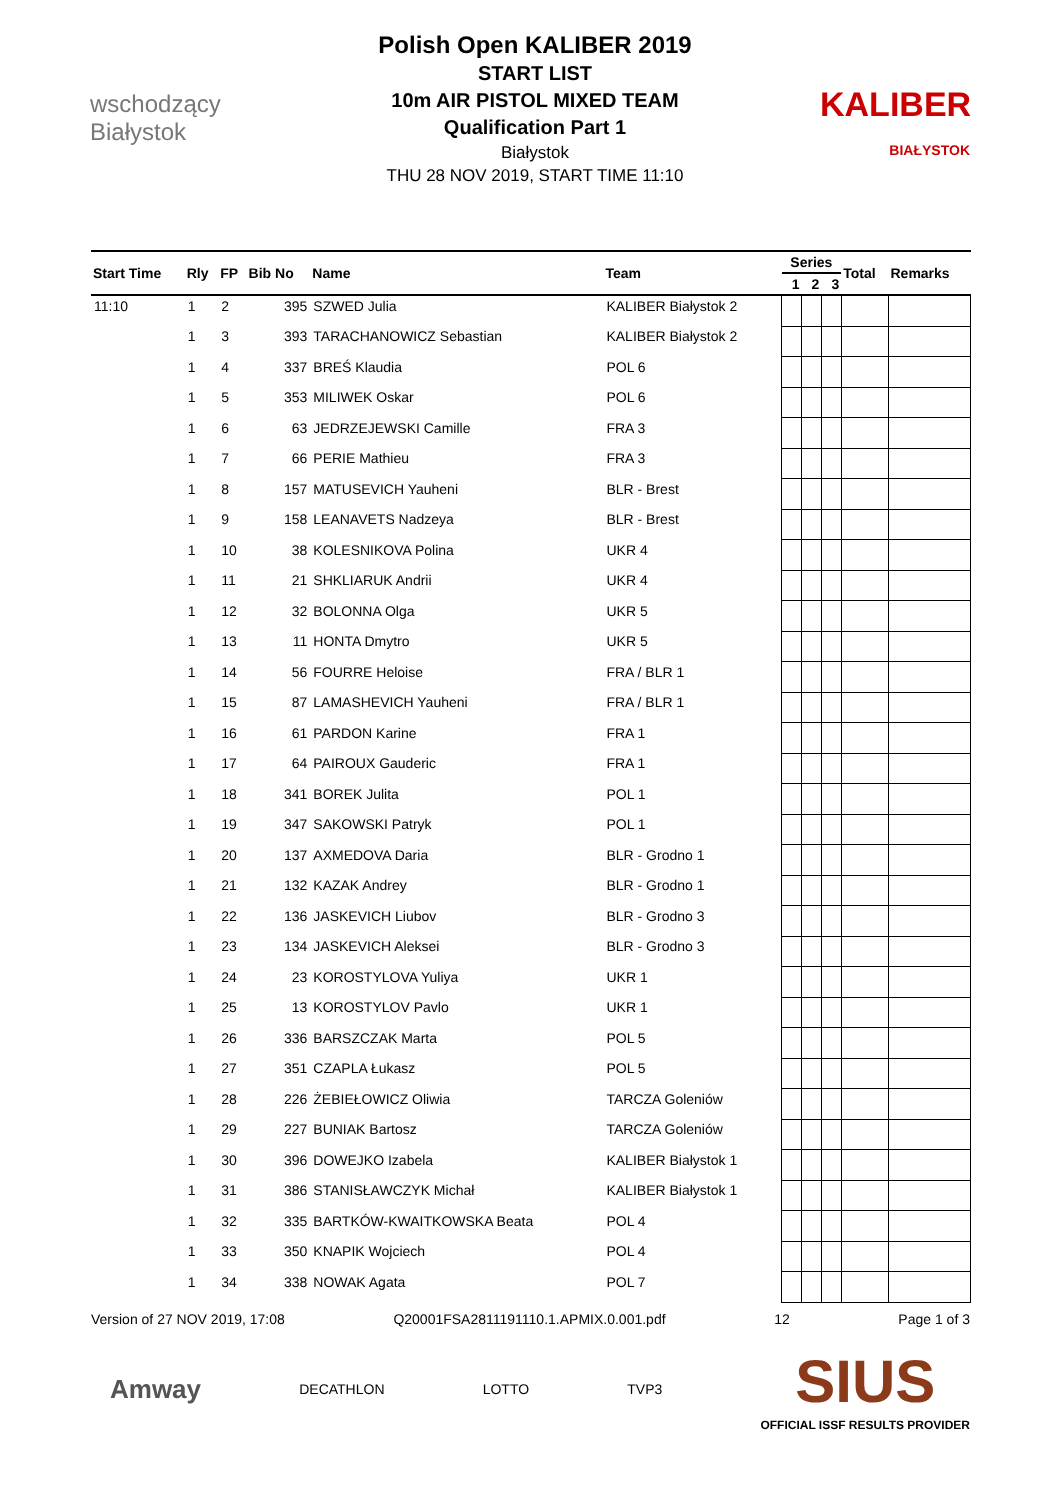wschodzący
Białystok
Polish Open KALIBER 2019
START LIST
10m AIR PISTOL MIXED TEAM
Qualification Part 1
Białystok
THU 28 NOV 2019, START TIME 11:10
KALIBER
BIAŁYSTOK
| Start Time | Rly | FP | Bib No | Name | Team | Series | | | Total | Remarks |
| --- | --- | --- | --- | --- | --- | --- | --- | --- | --- | --- |
| | | | | | | 1 | 2 | 3 | | |
| 11:10 | 1 | 2 | 395 | SZWED Julia | KALIBER Białystok 2 | | | | | |
| | 1 | 3 | 393 | TARACHANOWICZ Sebastian | KALIBER Białystok 2 | | | | | |
| | 1 | 4 | 337 | BREŚ Klaudia | POL 6 | | | | | |
| | 1 | 5 | 353 | MILIWEK Oskar | POL 6 | | | | | |
| | 1 | 6 | 63 | JEDRZEJEWSKI Camille | FRA 3 | | | | | |
| | 1 | 7 | 66 | PERIE Mathieu | FRA 3 | | | | | |
| | 1 | 8 | 157 | MATUSEVICH Yauheni | BLR - Brest | | | | | |
| | 1 | 9 | 158 | LEANAVETS Nadzeya | BLR - Brest | | | | | |
| | 1 | 10 | 38 | KOLESNIKOVA Polina | UKR 4 | | | | | |
| | 1 | 11 | 21 | SHKLIARUK Andrii | UKR 4 | | | | | |
| | 1 | 12 | 32 | BOLONNA Olga | UKR 5 | | | | | |
| | 1 | 13 | 11 | HONTA Dmytro | UKR 5 | | | | | |
| | 1 | 14 | 56 | FOURRE Heloise | FRA / BLR 1 | | | | | |
| | 1 | 15 | 87 | LAMASHEVICH Yauheni | FRA / BLR 1 | | | | | |
| | 1 | 16 | 61 | PARDON Karine | FRA 1 | | | | | |
| | 1 | 17 | 64 | PAIROUX Gauderic | FRA 1 | | | | | |
| | 1 | 18 | 341 | BOREK Julita | POL 1 | | | | | |
| | 1 | 19 | 347 | SAKOWSKI Patryk | POL 1 | | | | | |
| | 1 | 20 | 137 | AXMEDOVA Daria | BLR - Grodno 1 | | | | | |
| | 1 | 21 | 132 | KAZAK Andrey | BLR - Grodno 1 | | | | | |
| | 1 | 22 | 136 | JASKEVICH Liubov | BLR - Grodno 3 | | | | | |
| | 1 | 23 | 134 | JASKEVICH Aleksei | BLR - Grodno 3 | | | | | |
| | 1 | 24 | 23 | KOROSTYLOVA Yuliya | UKR 1 | | | | | |
| | 1 | 25 | 13 | KOROSTYLOV Pavlo | UKR 1 | | | | | |
| | 1 | 26 | 336 | BARSZCZAK Marta | POL 5 | | | | | |
| | 1 | 27 | 351 | CZAPLA Łukasz | POL 5 | | | | | |
| | 1 | 28 | 226 | ŻEBIEŁOWICZ Oliwia | TARCZA Goleniów | | | | | |
| | 1 | 29 | 227 | BUNIAK Bartosz | TARCZA Goleniów | | | | | |
| | 1 | 30 | 396 | DOWEJKO Izabela | KALIBER Białystok 1 | | | | | |
| | 1 | 31 | 386 | STANISŁAWCZYK Michał | KALIBER Białystok 1 | | | | | |
| | 1 | 32 | 335 | BARTKÓW-KWAITKOWSKA Beata | POL 4 | | | | | |
| | 1 | 33 | 350 | KNAPIK Wojciech | POL 4 | | | | | |
| | 1 | 34 | 338 | NOWAK Agata | POL 7 | | | | | |
Version of 27 NOV 2019, 17:08 Q20001FSA2811191110.1.APMIX.0.001.pdf 12 Page 1 of 3
Amway DECATHLON LOTTO TVP3
SIUS
OFFICIAL ISSF RESULTS PROVIDER